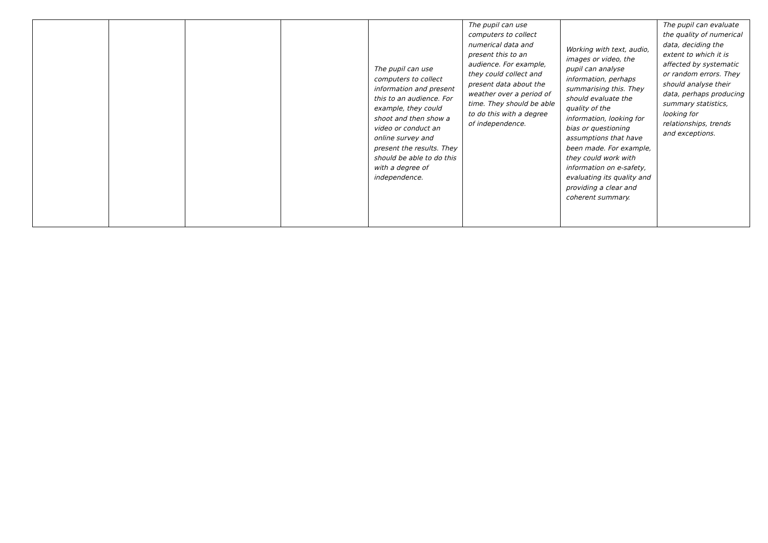| | | | | The pupil can use computers to collect information and present this to an audience. For example, they could shoot and then show a video or conduct an online survey and present the results. They should be able to do this with a degree of independence. | The pupil can use computers to collect numerical data and present this to an audience. For example, they could collect and present data about the weather over a period of time. They should be able to do this with a degree of independence. | Working with text, audio, images or video, the pupil can analyse information, perhaps summarising this. They should evaluate the quality of the information, looking for bias or questioning assumptions that have been made. For example, they could work with information on e-safety, evaluating its quality and providing a clear and coherent summary. | The pupil can evaluate the quality of numerical data, deciding the extent to which it is affected by systematic or random errors. They should analyse their data, perhaps producing summary statistics, looking for relationships, trends and exceptions. |